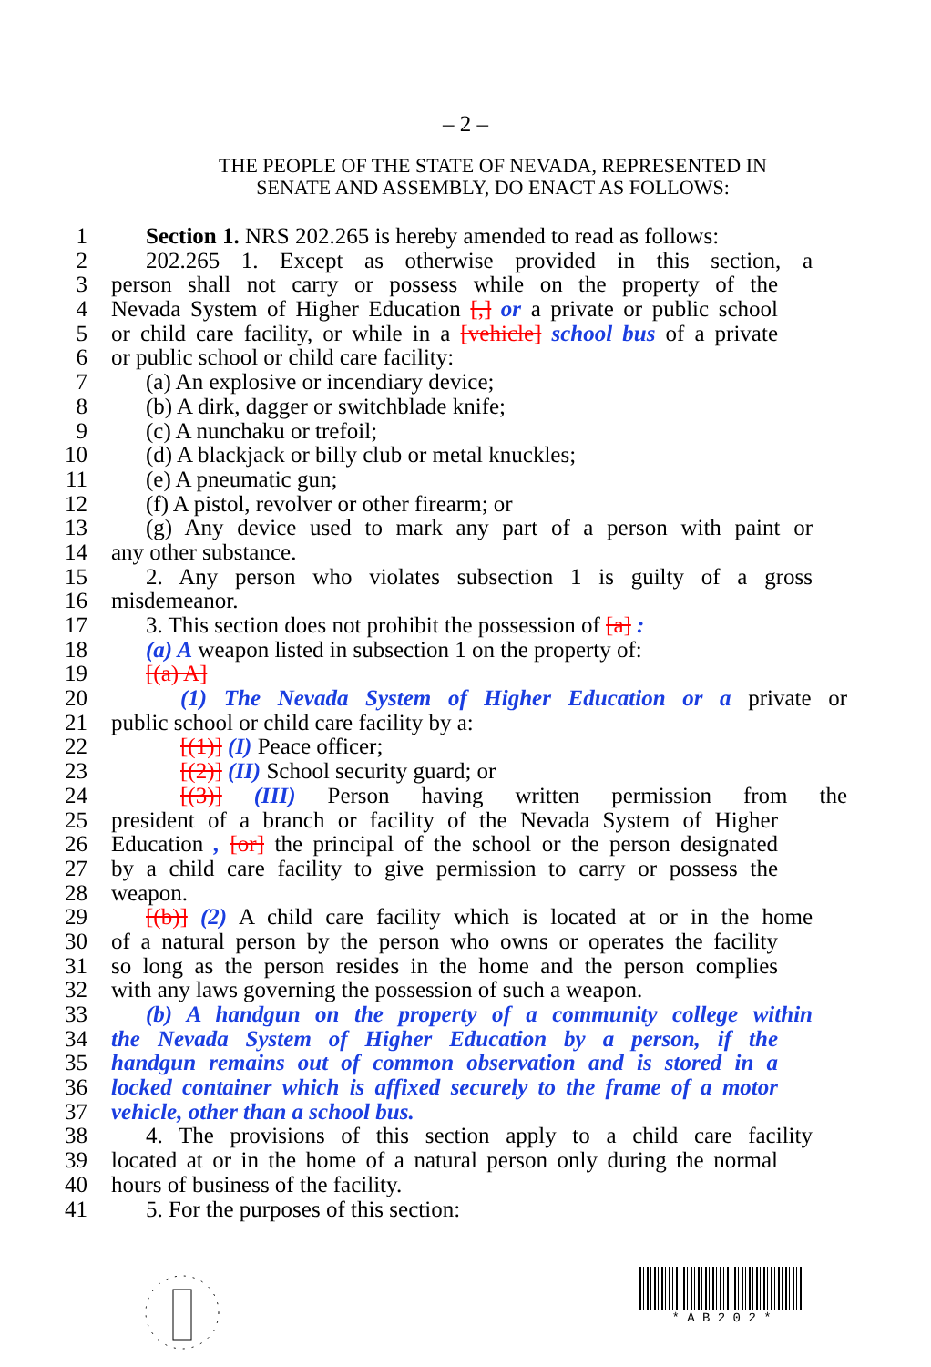– 2 –
THE PEOPLE OF THE STATE OF NEVADA, REPRESENTED IN
SENATE AND ASSEMBLY, DO ENACT AS FOLLOWS:
1 Section 1. NRS 202.265 is hereby amended to read as follows:
2 202.265 1. Except as otherwise provided in this section, a
3 person shall not carry or possess while on the property of the
4 Nevada System of Higher Education [,] or a private or public school
5 or child care facility, or while in a [vehicle] school bus of a private
6 or public school or child care facility:
7 (a) An explosive or incendiary device;
8 (b) A dirk, dagger or switchblade knife;
9 (c) A nunchaku or trefoil;
10 (d) A blackjack or billy club or metal knuckles;
11 (e) A pneumatic gun;
12 (f) A pistol, revolver or other firearm; or
13 (g) Any device used to mark any part of a person with paint or
14 any other substance.
15 2. Any person who violates subsection 1 is guilty of a gross
16 misdemeanor.
17 3. This section does not prohibit the possession of [a] :
18 (a) A weapon listed in subsection 1 on the property of:
19 [(a) A]
20 (1) The Nevada System of Higher Education or a private or
21 public school or child care facility by a:
22 [(1)] (I) Peace officer;
23 [(2)] (II) School security guard; or
24 [(3)] (III) Person having written permission from the
25 president of a branch or facility of the Nevada System of Higher
26 Education , [or] the principal of the school or the person designated
27 by a child care facility to give permission to carry or possess the
28 weapon.
29 [(b)] (2) A child care facility which is located at or in the home
30 of a natural person by the person who owns or operates the facility
31 so long as the person resides in the home and the person complies
32 with any laws governing the possession of such a weapon.
33 (b) A handgun on the property of a community college within
34 the Nevada System of Higher Education by a person, if the
35 handgun remains out of common observation and is stored in a
36 locked container which is affixed securely to the frame of a motor
37 vehicle, other than a school bus.
38 4. The provisions of this section apply to a child care facility
39 located at or in the home of a natural person only during the normal
40 hours of business of the facility.
41 5. For the purposes of this section:
* A B 2 0 2 *